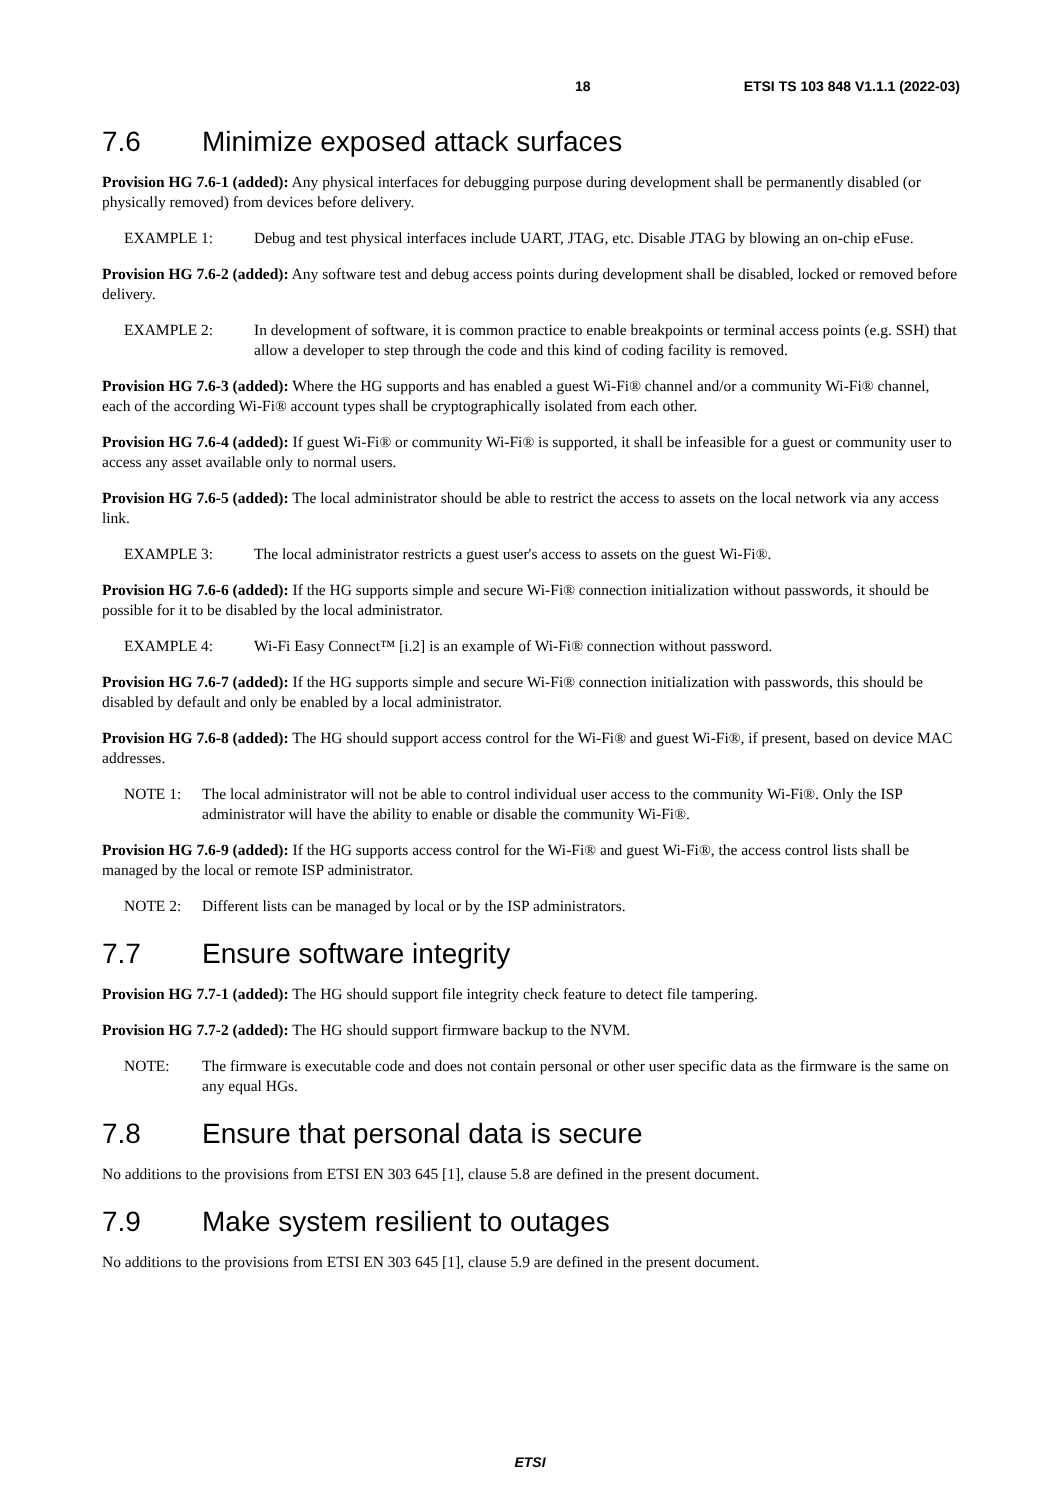18 ETSI TS 103 848 V1.1.1 (2022-03)
7.6 Minimize exposed attack surfaces
Provision HG 7.6-1 (added): Any physical interfaces for debugging purpose during development shall be permanently disabled (or physically removed) from devices before delivery.
EXAMPLE 1: Debug and test physical interfaces include UART, JTAG, etc. Disable JTAG by blowing an on-chip eFuse.
Provision HG 7.6-2 (added): Any software test and debug access points during development shall be disabled, locked or removed before delivery.
EXAMPLE 2: In development of software, it is common practice to enable breakpoints or terminal access points (e.g. SSH) that allow a developer to step through the code and this kind of coding facility is removed.
Provision HG 7.6-3 (added): Where the HG supports and has enabled a guest Wi-Fi® channel and/or a community Wi-Fi® channel, each of the according Wi-Fi® account types shall be cryptographically isolated from each other.
Provision HG 7.6-4 (added): If guest Wi-Fi® or community Wi-Fi® is supported, it shall be infeasible for a guest or community user to access any asset available only to normal users.
Provision HG 7.6-5 (added): The local administrator should be able to restrict the access to assets on the local network via any access link.
EXAMPLE 3: The local administrator restricts a guest user's access to assets on the guest Wi-Fi®.
Provision HG 7.6-6 (added): If the HG supports simple and secure Wi-Fi® connection initialization without passwords, it should be possible for it to be disabled by the local administrator.
EXAMPLE 4: Wi-Fi Easy Connect™ [i.2] is an example of Wi-Fi® connection without password.
Provision HG 7.6-7 (added): If the HG supports simple and secure Wi-Fi® connection initialization with passwords, this should be disabled by default and only be enabled by a local administrator.
Provision HG 7.6-8 (added): The HG should support access control for the Wi-Fi® and guest Wi-Fi®, if present, based on device MAC addresses.
NOTE 1: The local administrator will not be able to control individual user access to the community Wi-Fi®. Only the ISP administrator will have the ability to enable or disable the community Wi-Fi®.
Provision HG 7.6-9 (added): If the HG supports access control for the Wi-Fi® and guest Wi-Fi®, the access control lists shall be managed by the local or remote ISP administrator.
NOTE 2: Different lists can be managed by local or by the ISP administrators.
7.7 Ensure software integrity
Provision HG 7.7-1 (added): The HG should support file integrity check feature to detect file tampering.
Provision HG 7.7-2 (added): The HG should support firmware backup to the NVM.
NOTE: The firmware is executable code and does not contain personal or other user specific data as the firmware is the same on any equal HGs.
7.8 Ensure that personal data is secure
No additions to the provisions from ETSI EN 303 645 [1], clause 5.8 are defined in the present document.
7.9 Make system resilient to outages
No additions to the provisions from ETSI EN 303 645 [1], clause 5.9 are defined in the present document.
ETSI